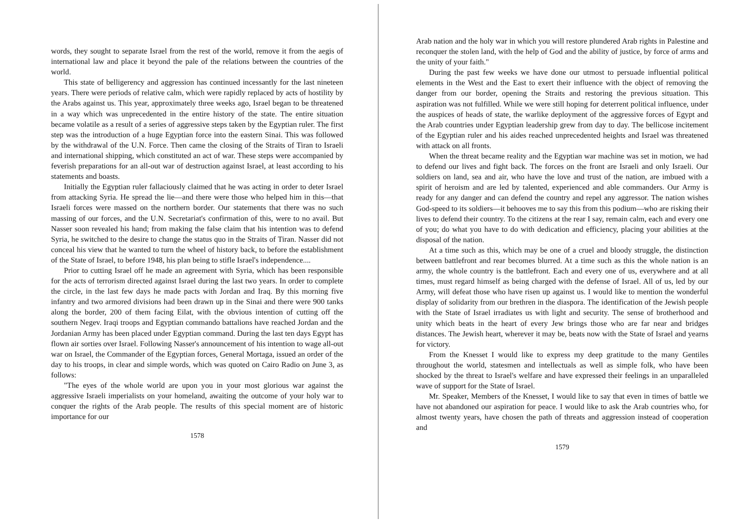words, they sought to separate Israel from the rest of the world, remove it from the aegis of international law and place it beyond the pale of the relations between the countries of the world.
This state of belligerency and aggression has continued incessantly for the last nineteen years. There were periods of relative calm, which were rapidly replaced by acts of hostility by the Arabs against us. This year, approximately three weeks ago, Israel began to be threatened in a way which was unprecedented in the entire history of the state. The entire situation became volatile as a result of a series of aggressive steps taken by the Egyptian ruler. The first step was the introduction of a huge Egyptian force into the eastern Sinai. This was followed by the withdrawal of the U.N. Force. Then came the closing of the Straits of Tiran to Israeli and international shipping, which constituted an act of war. These steps were accompanied by feverish preparations for an all-out war of destruction against Israel, at least according to his statements and boasts.
Initially the Egyptian ruler fallaciously claimed that he was acting in order to deter Israel from attacking Syria. He spread the lie—and there were those who helped him in this—that Israeli forces were massed on the northern border. Our statements that there was no such massing of our forces, and the U.N. Secretariat's confirmation of this, were to no avail. But Nasser soon revealed his hand; from making the false claim that his intention was to defend Syria, he switched to the desire to change the status quo in the Straits of Tiran. Nasser did not conceal his view that he wanted to turn the wheel of history back, to before the establishment of the State of Israel, to before 1948, his plan being to stifle Israel's independence....
Prior to cutting Israel off he made an agreement with Syria, which has been responsible for the acts of terrorism directed against Israel during the last two years. In order to complete the circle, in the last few days he made pacts with Jordan and Iraq. By this morning five infantry and two armored divisions had been drawn up in the Sinai and there were 900 tanks along the border, 200 of them facing Eilat, with the obvious intention of cutting off the southern Negev. Iraqi troops and Egyptian commando battalions have reached Jordan and the Jordanian Army has been placed under Egyptian command. During the last ten days Egypt has flown air sorties over Israel. Following Nasser's announcement of his intention to wage all-out war on Israel, the Commander of the Egyptian forces, General Mortaga, issued an order of the day to his troops, in clear and simple words, which was quoted on Cairo Radio on June 3, as follows:
"The eyes of the whole world are upon you in your most glorious war against the aggressive Israeli imperialists on your homeland, awaiting the outcome of your holy war to conquer the rights of the Arab people. The results of this special moment are of historic importance for our
1578
Arab nation and the holy war in which you will restore plundered Arab rights in Palestine and reconquer the stolen land, with the help of God and the ability of justice, by force of arms and the unity of your faith."
During the past few weeks we have done our utmost to persuade influential political elements in the West and the East to exert their influence with the object of removing the danger from our border, opening the Straits and restoring the previous situation. This aspiration was not fulfilled. While we were still hoping for deterrent political influence, under the auspices of heads of state, the warlike deployment of the aggressive forces of Egypt and the Arab countries under Egyptian leadership grew from day to day. The bellicose incitement of the Egyptian ruler and his aides reached unprecedented heights and Israel was threatened with attack on all fronts.
When the threat became reality and the Egyptian war machine was set in motion, we had to defend our lives and fight back. The forces on the front are Israeli and only Israeli. Our soldiers on land, sea and air, who have the love and trust of the nation, are imbued with a spirit of heroism and are led by talented, experienced and able commanders. Our Army is ready for any danger and can defend the country and repel any aggressor. The nation wishes God-speed to its soldiers—it behooves me to say this from this podium—who are risking their lives to defend their country. To the citizens at the rear I say, remain calm, each and every one of you; do what you have to do with dedication and efficiency, placing your abilities at the disposal of the nation.
At a time such as this, which may be one of a cruel and bloody struggle, the distinction between battlefront and rear becomes blurred. At a time such as this the whole nation is an army, the whole country is the battlefront. Each and every one of us, everywhere and at all times, must regard himself as being charged with the defense of Israel. All of us, led by our Army, will defeat those who have risen up against us. I would like to mention the wonderful display of solidarity from our brethren in the diaspora. The identification of the Jewish people with the State of Israel irradiates us with light and security. The sense of brotherhood and unity which beats in the heart of every Jew brings those who are far near and bridges distances. The Jewish heart, wherever it may be, beats now with the State of Israel and yearns for victory.
From the Knesset I would like to express my deep gratitude to the many Gentiles throughout the world, statesmen and intellectuals as well as simple folk, who have been shocked by the threat to Israel's welfare and have expressed their feelings in an unparalleled wave of support for the State of Israel.
Mr. Speaker, Members of the Knesset, I would like to say that even in times of battle we have not abandoned our aspiration for peace. I would like to ask the Arab countries who, for almost twenty years, have chosen the path of threats and aggression instead of cooperation and
1579